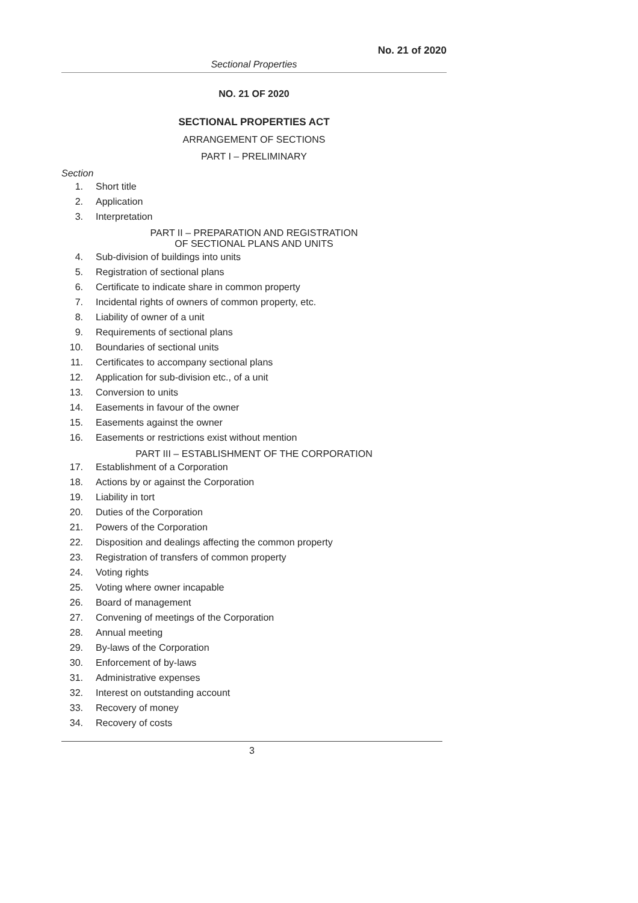No. 21 of 2020
Sectional Properties
NO. 21 OF 2020
SECTIONAL PROPERTIES ACT
ARRANGEMENT OF SECTIONS
PART I – PRELIMINARY
Section
1. Short title
2. Application
3. Interpretation
PART II – PREPARATION AND REGISTRATION
OF SECTIONAL PLANS AND UNITS
4. Sub-division of buildings into units
5. Registration of sectional plans
6. Certificate to indicate share in common property
7. Incidental rights of owners of common property, etc.
8. Liability of owner of a unit
9. Requirements of sectional plans
10. Boundaries of sectional units
11. Certificates to accompany sectional plans
12. Application for sub-division etc., of a unit
13. Conversion to units
14. Easements in favour of the owner
15. Easements against the owner
16. Easements or restrictions exist without mention
PART III – ESTABLISHMENT OF THE CORPORATION
17. Establishment of a Corporation
18. Actions by or against the Corporation
19. Liability in tort
20. Duties of the Corporation
21. Powers of the Corporation
22. Disposition and dealings affecting the common property
23. Registration of transfers of common property
24. Voting rights
25. Voting where owner incapable
26. Board of management
27. Convening of meetings of the Corporation
28. Annual meeting
29. By-laws of the Corporation
30. Enforcement of by-laws
31. Administrative expenses
32. Interest on outstanding account
33. Recovery of money
34. Recovery of costs
3